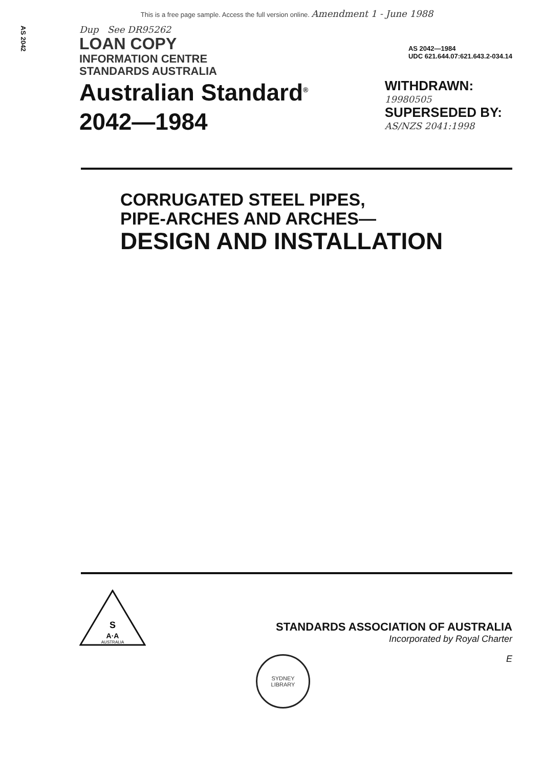This is a free page sample. Access the full version online. Amendment 1 - June 1988
AS 2042
Dup See DR95262
LOAN COPY
INFORMATION CENTRE
STANDARDS AUSTRALIA
AS 2042—1984
UDC 621.644.07:621.643.2-034.14
Australian Standard<sup>®</sup>
2042—1984
WITHDRAWN:
19980505
SUPERSEDED BY:
AS/NZS 2041:1998
CORRUGATED STEEL PIPES,
PIPE-ARCHES AND ARCHES—
DESIGN AND INSTALLATION
S
A·A
AUSTRALIA
STANDARDS ASSOCIATION OF AUSTRALIA
Incorporated by Royal Charter
E
SYDNEY
LIBRARY